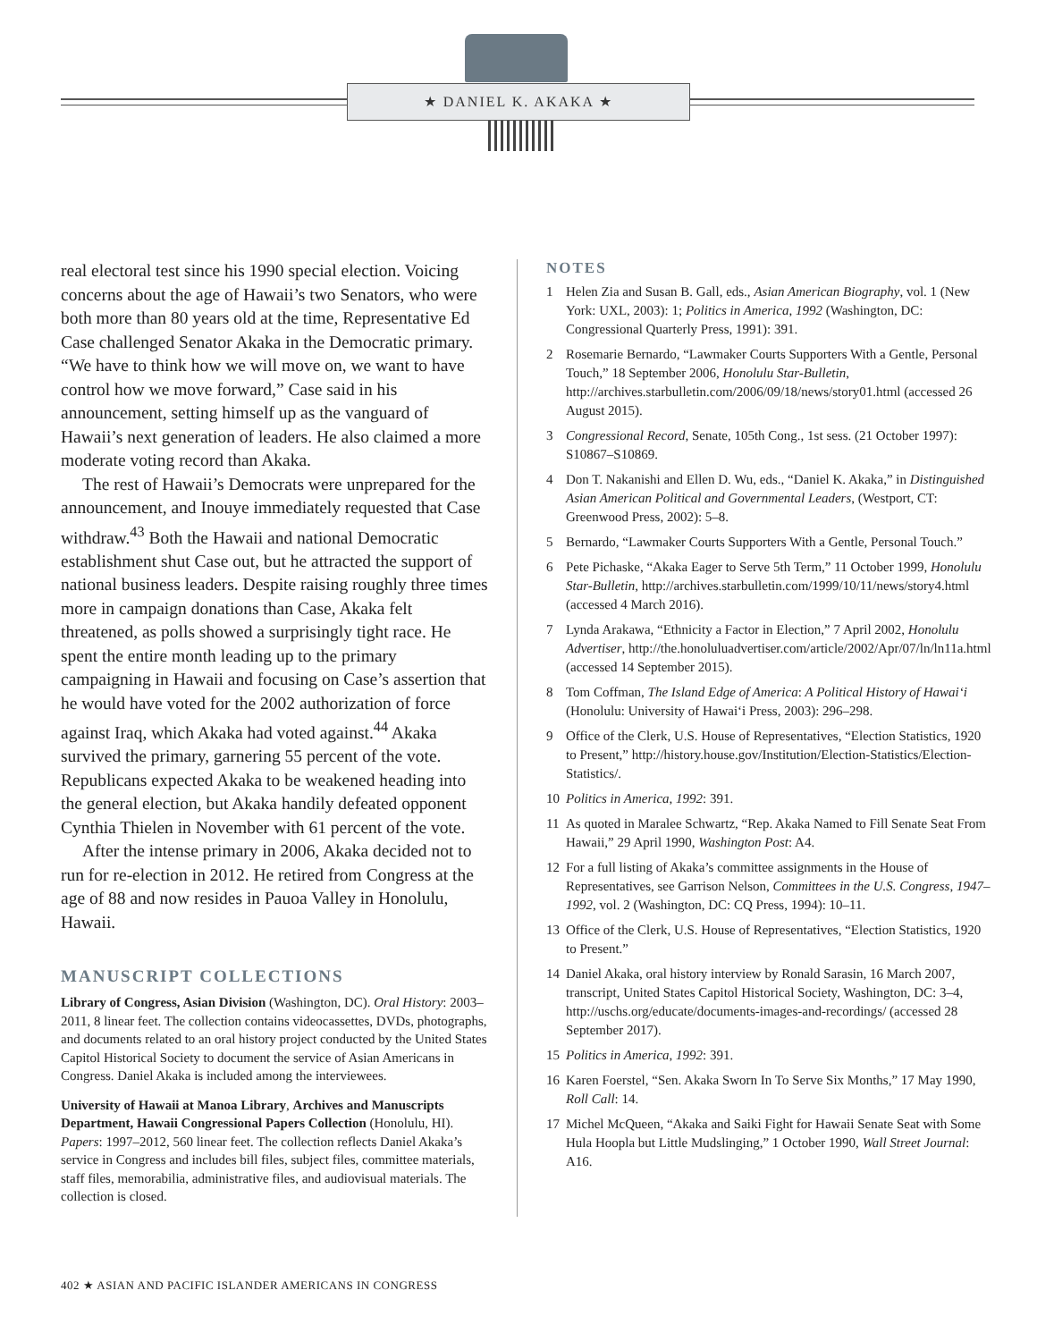★ DANIEL K. AKAKA ★
real electoral test since his 1990 special election. Voicing concerns about the age of Hawaii’s two Senators, who were both more than 80 years old at the time, Representative Ed Case challenged Senator Akaka in the Democratic primary. “We have to think how we will move on, we want to have control how we move forward,” Case said in his announcement, setting himself up as the vanguard of Hawaii’s next generation of leaders. He also claimed a more moderate voting record than Akaka.
The rest of Hawaii’s Democrats were unprepared for the announcement, and Inouye immediately requested that Case withdraw.<sup>43</sup> Both the Hawaii and national Democratic establishment shut Case out, but he attracted the support of national business leaders. Despite raising roughly three times more in campaign donations than Case, Akaka felt threatened, as polls showed a surprisingly tight race. He spent the entire month leading up to the primary campaigning in Hawaii and focusing on Case’s assertion that he would have voted for the 2002 authorization of force against Iraq, which Akaka had voted against.<sup>44</sup> Akaka survived the primary, garnering 55 percent of the vote. Republicans expected Akaka to be weakened heading into the general election, but Akaka handily defeated opponent Cynthia Thielen in November with 61 percent of the vote.
After the intense primary in 2006, Akaka decided not to run for re-election in 2012. He retired from Congress at the age of 88 and now resides in Pauoa Valley in Honolulu, Hawaii.
MANUSCRIPT COLLECTIONS
Library of Congress, Asian Division (Washington, DC). Oral History: 2003–2011, 8 linear feet. The collection contains videocassettes, DVDs, photographs, and documents related to an oral history project conducted by the United States Capitol Historical Society to document the service of Asian Americans in Congress. Daniel Akaka is included among the interviewees.
University of Hawaii at Manoa Library, Archives and Manuscripts Department, Hawaii Congressional Papers Collection (Honolulu, HI). Papers: 1997–2012, 560 linear feet. The collection reflects Daniel Akaka’s service in Congress and includes bill files, subject files, committee materials, staff files, memorabilia, administrative files, and audiovisual materials. The collection is closed.
NOTES
1 Helen Zia and Susan B. Gall, eds., Asian American Biography, vol. 1 (New York: UXL, 2003): 1; Politics in America, 1992 (Washington, DC: Congressional Quarterly Press, 1991): 391.
2 Rosemarie Bernardo, “Lawmaker Courts Supporters With a Gentle, Personal Touch,” 18 September 2006, Honolulu Star-Bulletin, http://archives.starbulletin.com/2006/09/18/news/story01.html (accessed 26 August 2015).
3 Congressional Record, Senate, 105th Cong., 1st sess. (21 October 1997): S10867–S10869.
4 Don T. Nakanishi and Ellen D. Wu, eds., “Daniel K. Akaka,” in Distinguished Asian American Political and Governmental Leaders, (Westport, CT: Greenwood Press, 2002): 5–8.
5 Bernardo, “Lawmaker Courts Supporters With a Gentle, Personal Touch.”
6 Pete Pichaske, “Akaka Eager to Serve 5th Term,” 11 October 1999, Honolulu Star-Bulletin, http://archives.starbulletin.com/1999/10/11/news/story4.html (accessed 4 March 2016).
7 Lynda Arakawa, “Ethnicity a Factor in Election,” 7 April 2002, Honolulu Advertiser, http://the.honoluluadvertiser.com/article/2002/Apr/07/ln/ln11a.html (accessed 14 September 2015).
8 Tom Coffman, The Island Edge of America: A Political History of Hawai‘i (Honolulu: University of Hawai‘i Press, 2003): 296–298.
9 Office of the Clerk, U.S. House of Representatives, “Election Statistics, 1920 to Present,” http://history.house.gov/Institution/Election-Statistics/Election-Statistics/.
10 Politics in America, 1992: 391.
11 As quoted in Maralee Schwartz, “Rep. Akaka Named to Fill Senate Seat From Hawaii,” 29 April 1990, Washington Post: A4.
12 For a full listing of Akaka’s committee assignments in the House of Representatives, see Garrison Nelson, Committees in the U.S. Congress, 1947–1992, vol. 2 (Washington, DC: CQ Press, 1994): 10–11.
13 Office of the Clerk, U.S. House of Representatives, “Election Statistics, 1920 to Present.”
14 Daniel Akaka, oral history interview by Ronald Sarasin, 16 March 2007, transcript, United States Capitol Historical Society, Washington, DC: 3–4, http://uschs.org/educate/documents-images-and-recordings/ (accessed 28 September 2017).
15 Politics in America, 1992: 391.
16 Karen Foerstel, “Sen. Akaka Sworn In To Serve Six Months,” 17 May 1990, Roll Call: 14.
17 Michel McQueen, “Akaka and Saiki Fight for Hawaii Senate Seat with Some Hula Hoopla but Little Mudslinging,” 1 October 1990, Wall Street Journal: A16.
402 ★ ASIAN AND PACIFIC ISLANDER AMERICANS IN CONGRESS